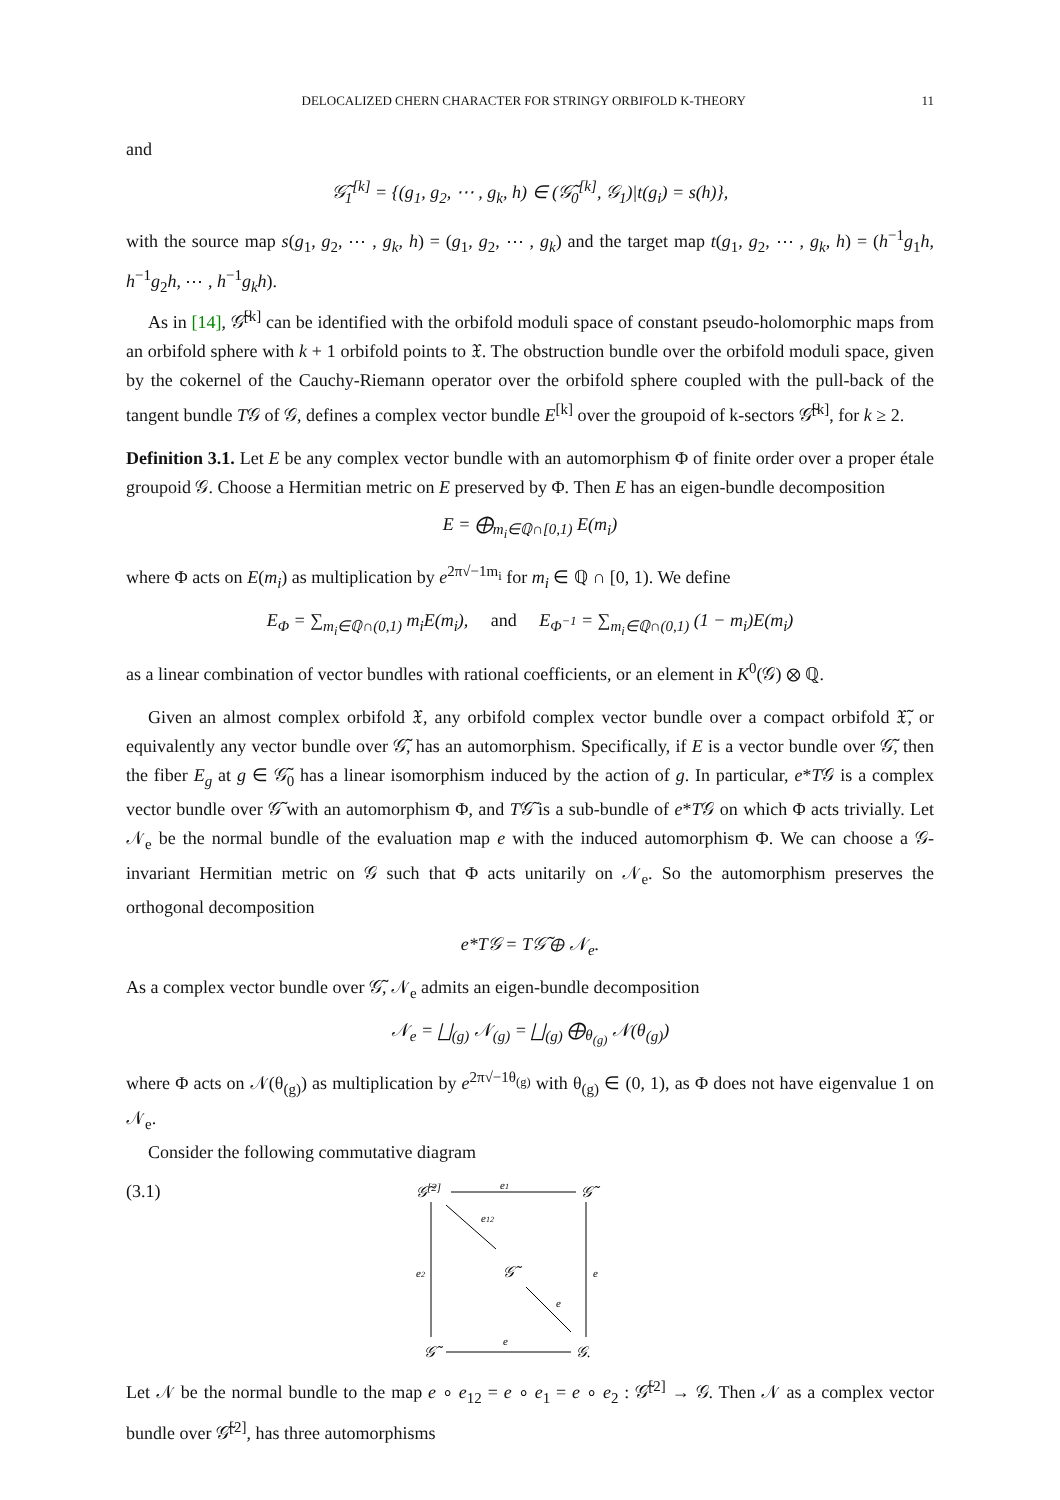DELOCALIZED CHERN CHARACTER FOR STRINGY ORBIFOLD K-THEORY 11
and
𝒢̃<sub>1</sub><sup>[k]</sup> = {(g<sub>1</sub>, g<sub>2</sub>, ⋯ , g<sub>k</sub>, h) ∈ (𝒢̃<sub>0</sub><sup>[k]</sup>, 𝒢<sub>1</sub>)|t(g<sub>i</sub>) = s(h)},
with the source map s(g<sub>1</sub>, g<sub>2</sub>, ⋯ , g<sub>k</sub>, h) = (g<sub>1</sub>, g<sub>2</sub>, ⋯ , g<sub>k</sub>) and the target map t(g<sub>1</sub>, g<sub>2</sub>, ⋯ , g<sub>k</sub>, h) = (h<sup>−1</sup>g<sub>1</sub>h, h<sup>−1</sup>g<sub>2</sub>h, ⋯ , h<sup>−1</sup>g<sub>k</sub>h).
As in [14], 𝒢̃<sup>[k]</sup> can be identified with the orbifold moduli space of constant pseudo-holomorphic maps from an orbifold sphere with k + 1 orbifold points to 𝔛. The obstruction bundle over the orbifold moduli space, given by the cokernel of the Cauchy-Riemann operator over the orbifold sphere coupled with the pull-back of the tangent bundle T𝒢 of 𝒢, defines a complex vector bundle E<sup>[k]</sup> over the groupoid of k-sectors 𝒢̃<sup>[k]</sup>, for k ≥ 2.
Definition 3.1. Let E be any complex vector bundle with an automorphism Φ of finite order over a proper étale groupoid 𝒢. Choose a Hermitian metric on E preserved by Φ. Then E has an eigen-bundle decomposition
E = ⨁<sub>m<sub>i</sub>∈ℚ∩[0,1)</sub> E(m<sub>i</sub>)
where Φ acts on E(m<sub>i</sub>) as multiplication by e<sup>2π√−1m<sub>i</sub></sup> for m<sub>i</sub> ∈ ℚ ∩ [0, 1). We define
E<sub>Φ</sub> = ∑<sub>m<sub>i</sub>∈ℚ∩(0,1)</sub> m<sub>i</sub>E(m<sub>i</sub>), and E<sub>Φ<sup>−1</sup></sub> = ∑<sub>m<sub>i</sub>∈ℚ∩(0,1)</sub> (1 − m<sub>i</sub>)E(m<sub>i</sub>)
as a linear combination of vector bundles with rational coefficients, or an element in K<sup>0</sup>(𝒢) ⊗ ℚ.
Given an almost complex orbifold 𝔛, any orbifold complex vector bundle over a compact orbifold 𝔛̃, or equivalently any vector bundle over 𝒢̃, has an automorphism. Specifically, if E is a vector bundle over 𝒢̃, then the fiber E<sub>g</sub> at g ∈ 𝒢̃<sub>0</sub> has a linear isomorphism induced by the action of g. In particular, e*T𝒢 is a complex vector bundle over 𝒢̃ with an automorphism Φ, and T𝒢̃ is a sub-bundle of e*T𝒢 on which Φ acts trivially. Let 𝒩<sub>e</sub> be the normal bundle of the evaluation map e with the induced automorphism Φ. We can choose a 𝒢-invariant Hermitian metric on 𝒢 such that Φ acts unitarily on 𝒩<sub>e</sub>. So the automorphism preserves the orthogonal decomposition
e*T𝒢 = T𝒢̃ ⊕ 𝒩<sub>e</sub>.
As a complex vector bundle over 𝒢̃, 𝒩<sub>e</sub> admits an eigen-bundle decomposition
𝒩<sub>e</sub> = ⨆<sub>(g)</sub> 𝒩<sub>(g)</sub> = ⨆<sub>(g)</sub> ⨁<sub>θ<sub>(g)</sub></sub> 𝒩(θ<sub>(g)</sub>)
where Φ acts on 𝒩(θ<sub>(g)</sub>) as multiplication by e<sup>2π√−1θ<sub>(g)</sub></sup> with θ<sub>(g)</sub> ∈ (0, 1), as Φ does not have eigenvalue 1 on 𝒩<sub>e</sub>.
Consider the following commutative diagram
(3.1)
𝒢̃[2]
𝒢̃
e1
e12
𝒢̃
e2
e
e
𝒢̃
e
𝒢.
Let 𝒩 be the normal bundle to the map e ∘ e<sub>12</sub> = e ∘ e<sub>1</sub> = e ∘ e<sub>2</sub> : 𝒢̃<sup>[2]</sup> → 𝒢. Then 𝒩 as a complex vector bundle over 𝒢̃<sup>[2]</sup>, has three automorphisms